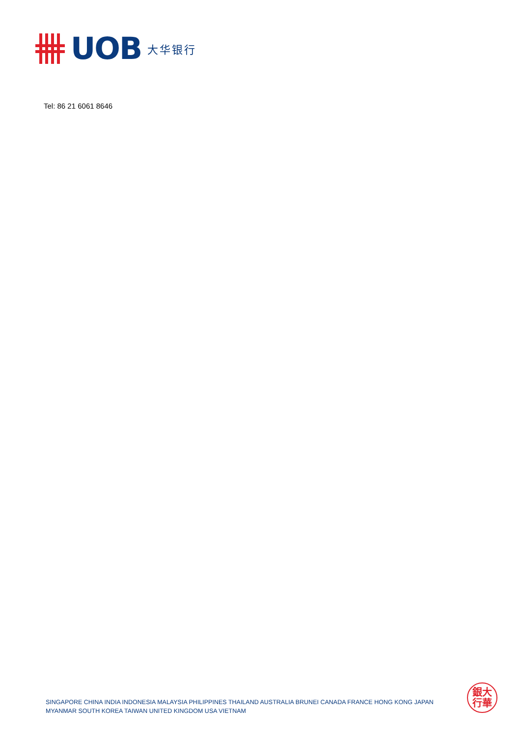UOB 大华银行
Tel: 86 21 6061 8646
SINGAPORE CHINA INDIA INDONESIA MALAYSIA PHILIPPINES THAILAND AUSTRALIA BRUNEI CANADA FRANCE HONG KONG JAPAN
MYANMAR SOUTH KOREA TAIWAN UNITED KINGDOM USA VIETNAM
銀大
行華